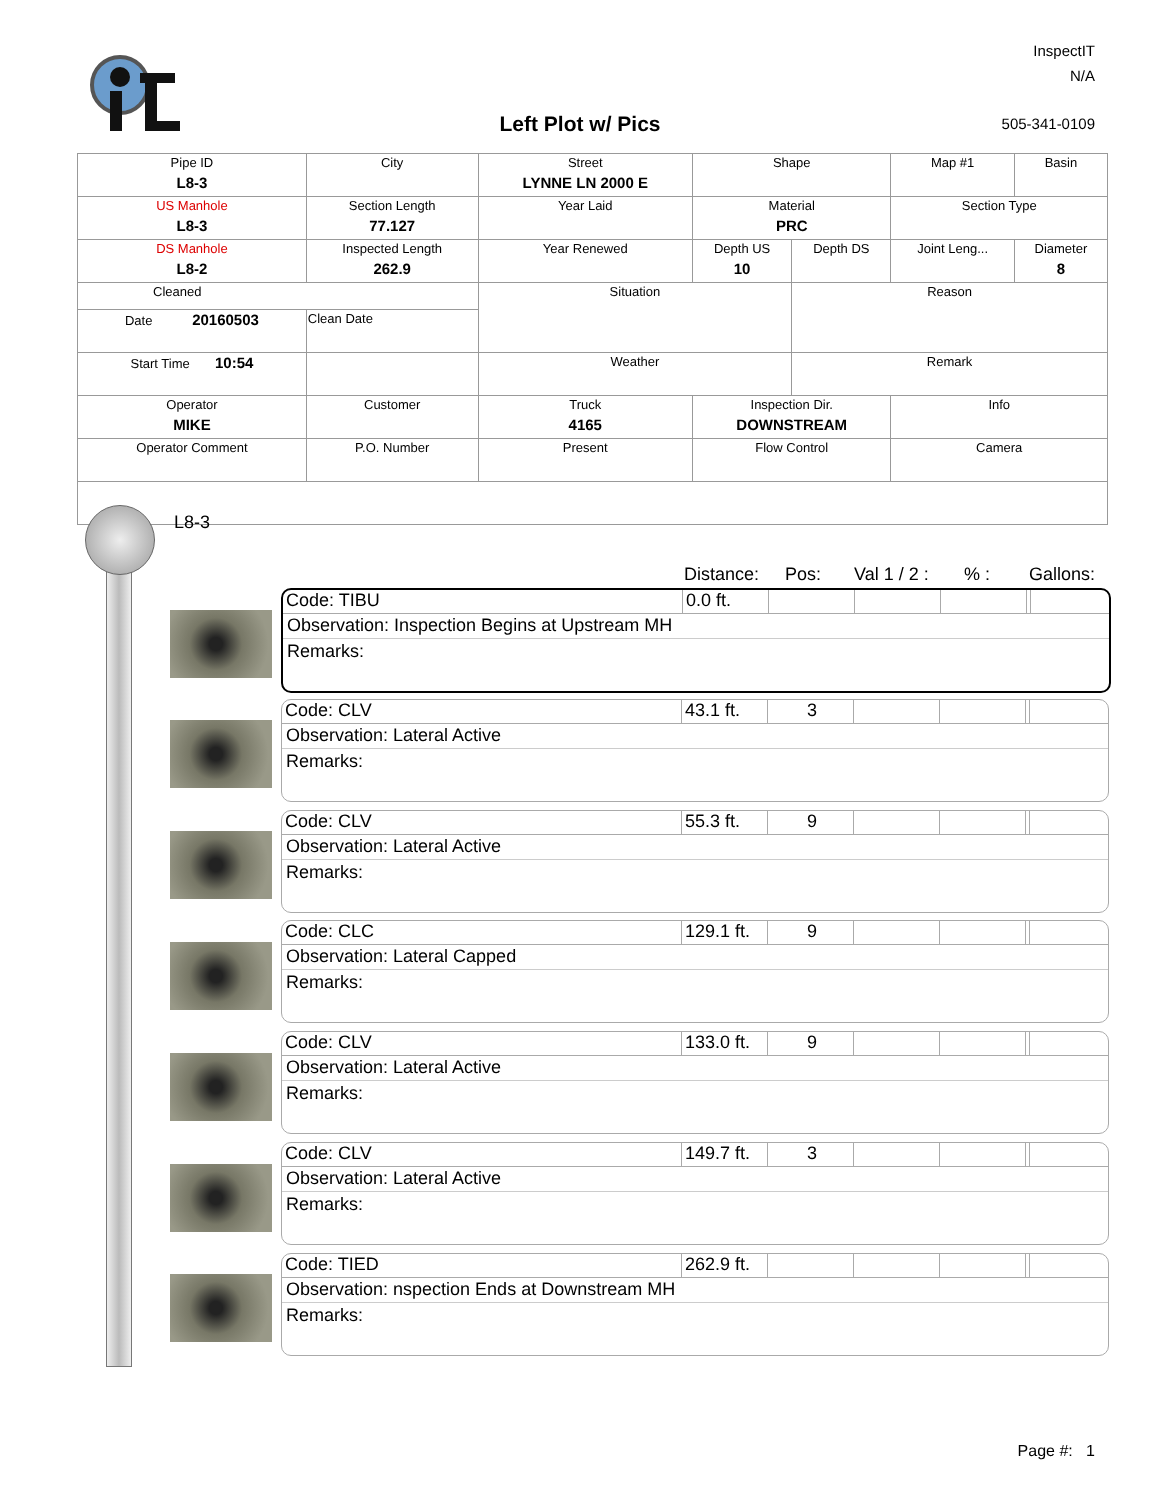InspectIT
N/A
Left Plot w/ Pics 505-341-0109
| Pipe ID L8-3 | City | Street LYNNE LN 2000 E | Shape | | Map #1 | Basin |
| US Manhole L8-3 | Section Length 77.127 | Year Laid | Material PRC | | Section Type | |
| DS Manhole L8-2 | Inspected Length 262.9 | Year Renewed | Depth US 10 | Depth DS | Joint Leng... | Diameter 8 |
| Cleaned | | Situation | | Reason | | |
| Date 20160503 | Clean Date | | | | | |
| Start Time 10:54 | | Weather | | Remark | | |
| Operator MIKE | Customer | Truck 4165 | Inspection Dir. DOWNSTREAM | | Info | |
| Operator Comment | P.O. Number | Present | Flow Control | | Camera | |
L8-3
Distance: Pos: Val 1 / 2 :% : Gallons:
Code: TIBU 0.0 ft.
Observation: Inspection Begins at Upstream MH
Remarks:
Code: CLV 43.1 ft.
3
Observation: Lateral Active
Remarks:
Code: CLV 55.3 ft.
9
Observation: Lateral Active
Remarks:
Code: CLC 129.1 ft.
9
Observation: Lateral Capped
Remarks:
Code: CLV 133.0 ft.
9
Observation: Lateral Active
Remarks:
Code: CLV 149.7 ft.
3
Observation: Lateral Active
Remarks:
Code: TIED 262.9 ft.
Observation: nspection Ends at Downstream MH
Remarks:
Page #: 1